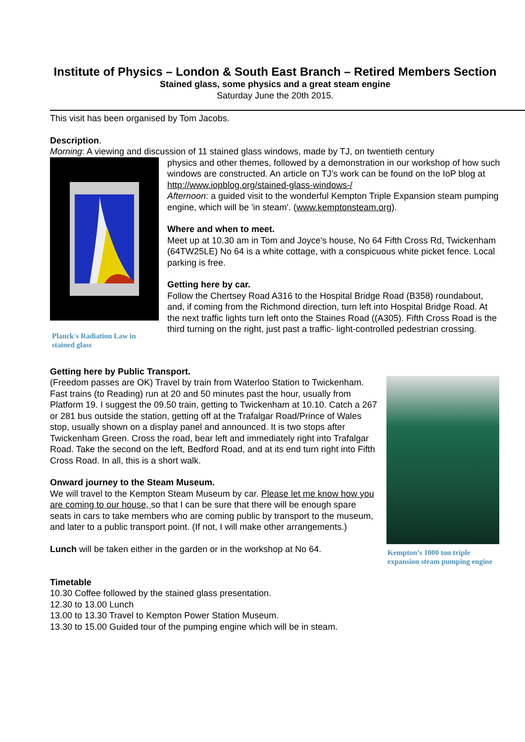Institute of Physics – London & South East Branch – Retired Members Section
Stained glass, some physics and a great steam engine
Saturday June the 20th 2015.
This visit has been organised by Tom Jacobs.
Description.
Morning: A viewing and discussion of 11 stained glass windows, made by TJ, on twentieth century
Planck's Radiation Law in stained glass
physics and other themes, followed by a demonstration in our workshop of how such windows are constructed. An article on TJ’s work can be found on the IoP blog at http://www.iopblog.org/stained-glass-windows-/
Afternoon: a guided visit to the wonderful Kempton Triple Expansion steam pumping engine, which will be 'in steam'. (www.kemptonsteam.org).
Where and when to meet.
Meet up at 10.30 am in Tom and Joyce's house, No 64 Fifth Cross Rd, Twickenham (64TW25LE) No 64 is a white cottage, with a conspicuous white picket fence. Local parking is free.
Getting here by car.
Follow the Chertsey Road A316 to the Hospital Bridge Road (B358) roundabout, and, if coming from the Richmond direction, turn left into Hospital Bridge Road. At the next traffic lights turn left onto the Staines Road ((A305). Fifth Cross Road is the third turning on the right, just past a traffic- light-controlled pedestrian crossing.
Getting here by Public Transport.
(Freedom passes are OK) Travel by train from Waterloo Station to Twickenham. Fast trains (to Reading) run at 20 and 50 minutes past the hour, usually from Platform 19. I suggest the 09.50 train, getting to Twickenham at 10.10. Catch a 267 or 281 bus outside the station, getting off at the Trafalgar Road/Prince of Wales stop, usually shown on a display panel and announced. It is two stops after Twickenham Green. Cross the road, bear left and immediately right into Trafalgar Road. Take the second on the left, Bedford Road, and at its end turn right into Fifth Cross Road. In all, this is a short walk.
Onward journey to the Steam Museum.
We will travel to the Kempton Steam Museum by car. Please let me know how you are coming to our house, so that I can be sure that there will be enough spare seats in cars to take members who are coming public by transport to the museum, and later to a public transport point. (If not, I will make other arrangements.)
Lunch will be taken either in the garden or in the workshop at No 64.
Kempton’s 1000 ton triple expansion steam pumping engine
Timetable
10.30 Coffee followed by the stained glass presentation.
12.30 to 13.00 Lunch
13.00 to 13.30 Travel to Kempton Power Station Museum.
13.30 to 15.00 Guided tour of the pumping engine which will be in steam.